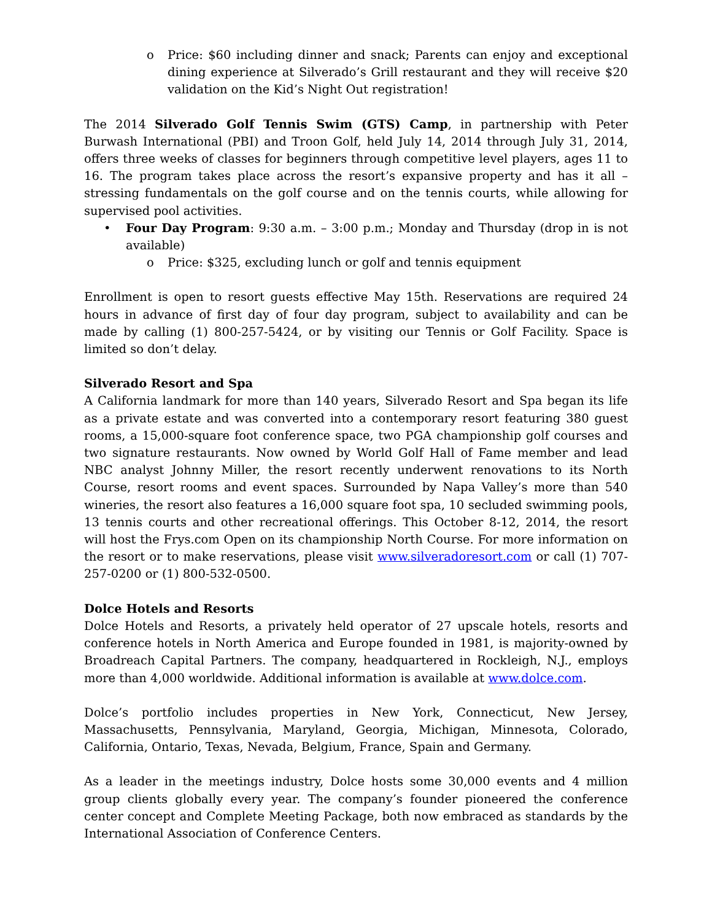o Price: $60 including dinner and snack; Parents can enjoy and exceptional dining experience at Silverado’s Grill restaurant and they will receive $20 validation on the Kid’s Night Out registration!
The 2014 Silverado Golf Tennis Swim (GTS) Camp, in partnership with Peter Burwash International (PBI) and Troon Golf, held July 14, 2014 through July 31, 2014, offers three weeks of classes for beginners through competitive level players, ages 11 to 16. The program takes place across the resort’s expansive property and has it all – stressing fundamentals on the golf course and on the tennis courts, while allowing for supervised pool activities.
• Four Day Program: 9:30 a.m. – 3:00 p.m.; Monday and Thursday (drop in is not available)
o Price: $325, excluding lunch or golf and tennis equipment
Enrollment is open to resort guests effective May 15th. Reservations are required 24 hours in advance of first day of four day program, subject to availability and can be made by calling (1) 800-257-5424, or by visiting our Tennis or Golf Facility. Space is limited so don’t delay.
Silverado Resort and Spa
A California landmark for more than 140 years, Silverado Resort and Spa began its life as a private estate and was converted into a contemporary resort featuring 380 guest rooms, a 15,000-square foot conference space, two PGA championship golf courses and two signature restaurants. Now owned by World Golf Hall of Fame member and lead NBC analyst Johnny Miller, the resort recently underwent renovations to its North Course, resort rooms and event spaces. Surrounded by Napa Valley’s more than 540 wineries, the resort also features a 16,000 square foot spa, 10 secluded swimming pools, 13 tennis courts and other recreational offerings. This October 8-12, 2014, the resort will host the Frys.com Open on its championship North Course. For more information on the resort or to make reservations, please visit www.silveradoresort.com or call (1) 707-257-0200 or (1) 800-532-0500.
Dolce Hotels and Resorts
Dolce Hotels and Resorts, a privately held operator of 27 upscale hotels, resorts and conference hotels in North America and Europe founded in 1981, is majority-owned by Broadreach Capital Partners. The company, headquartered in Rockleigh, N.J., employs more than 4,000 worldwide. Additional information is available at www.dolce.com.
Dolce’s portfolio includes properties in New York, Connecticut, New Jersey, Massachusetts, Pennsylvania, Maryland, Georgia, Michigan, Minnesota, Colorado, California, Ontario, Texas, Nevada, Belgium, France, Spain and Germany.
As a leader in the meetings industry, Dolce hosts some 30,000 events and 4 million group clients globally every year. The company’s founder pioneered the conference center concept and Complete Meeting Package, both now embraced as standards by the International Association of Conference Centers.